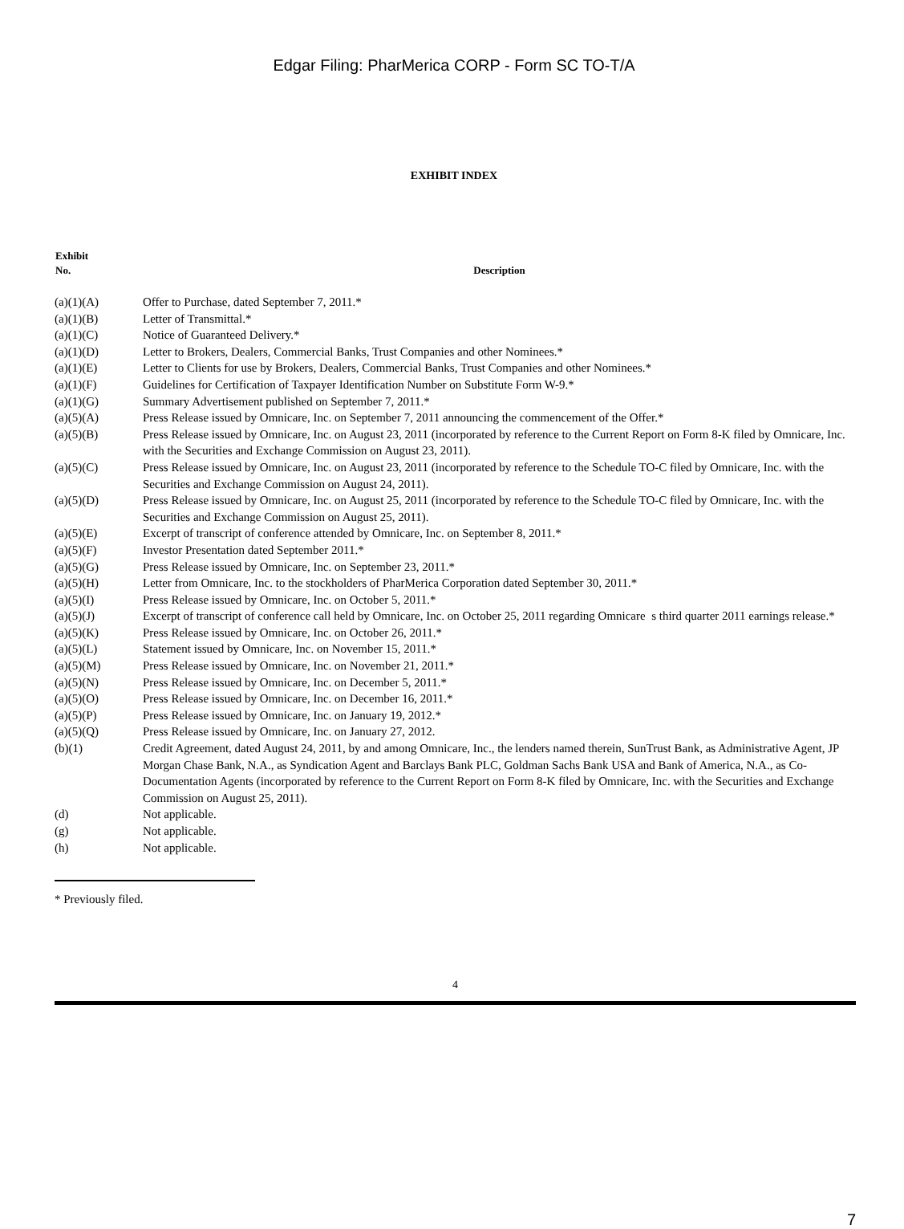Edgar Filing: PharMerica CORP - Form SC TO-T/A
EXHIBIT INDEX
| Exhibit No. | Description |
| --- | --- |
| (a)(1)(A) | Offer to Purchase, dated September 7, 2011.* |
| (a)(1)(B) | Letter of Transmittal.* |
| (a)(1)(C) | Notice of Guaranteed Delivery.* |
| (a)(1)(D) | Letter to Brokers, Dealers, Commercial Banks, Trust Companies and other Nominees.* |
| (a)(1)(E) | Letter to Clients for use by Brokers, Dealers, Commercial Banks, Trust Companies and other Nominees.* |
| (a)(1)(F) | Guidelines for Certification of Taxpayer Identification Number on Substitute Form W-9.* |
| (a)(1)(G) | Summary Advertisement published on September 7, 2011.* |
| (a)(5)(A) | Press Release issued by Omnicare, Inc. on September 7, 2011 announcing the commencement of the Offer.* |
| (a)(5)(B) | Press Release issued by Omnicare, Inc. on August 23, 2011 (incorporated by reference to the Current Report on Form 8-K filed by Omnicare, Inc. with the Securities and Exchange Commission on August 23, 2011). |
| (a)(5)(C) | Press Release issued by Omnicare, Inc. on August 23, 2011 (incorporated by reference to the Schedule TO-C filed by Omnicare, Inc. with the Securities and Exchange Commission on August 24, 2011). |
| (a)(5)(D) | Press Release issued by Omnicare, Inc. on August 25, 2011 (incorporated by reference to the Schedule TO-C filed by Omnicare, Inc. with the Securities and Exchange Commission on August 25, 2011). |
| (a)(5)(E) | Excerpt of transcript of conference attended by Omnicare, Inc. on September 8, 2011.* |
| (a)(5)(F) | Investor Presentation dated September 2011.* |
| (a)(5)(G) | Press Release issued by Omnicare, Inc. on September 23, 2011.* |
| (a)(5)(H) | Letter from Omnicare, Inc. to the stockholders of PharMerica Corporation dated September 30, 2011.* |
| (a)(5)(I) | Press Release issued by Omnicare, Inc. on October 5, 2011.* |
| (a)(5)(J) | Excerpt of transcript of conference call held by Omnicare, Inc. on October 25, 2011 regarding Omnicare s third quarter 2011 earnings release.* |
| (a)(5)(K) | Press Release issued by Omnicare, Inc. on October 26, 2011.* |
| (a)(5)(L) | Statement issued by Omnicare, Inc. on November 15, 2011.* |
| (a)(5)(M) | Press Release issued by Omnicare, Inc. on November 21, 2011.* |
| (a)(5)(N) | Press Release issued by Omnicare, Inc. on December 5, 2011.* |
| (a)(5)(O) | Press Release issued by Omnicare, Inc. on December 16, 2011.* |
| (a)(5)(P) | Press Release issued by Omnicare, Inc. on January 19, 2012.* |
| (a)(5)(Q) | Press Release issued by Omnicare, Inc. on January 27, 2012. |
| (b)(1) | Credit Agreement, dated August 24, 2011, by and among Omnicare, Inc., the lenders named therein, SunTrust Bank, as Administrative Agent, JP Morgan Chase Bank, N.A., as Syndication Agent and Barclays Bank PLC, Goldman Sachs Bank USA and Bank of America, N.A., as Co-Documentation Agents (incorporated by reference to the Current Report on Form 8-K filed by Omnicare, Inc. with the Securities and Exchange Commission on August 25, 2011). |
| (d) | Not applicable. |
| (g) | Not applicable. |
| (h) | Not applicable. |
* Previously filed.
4
7